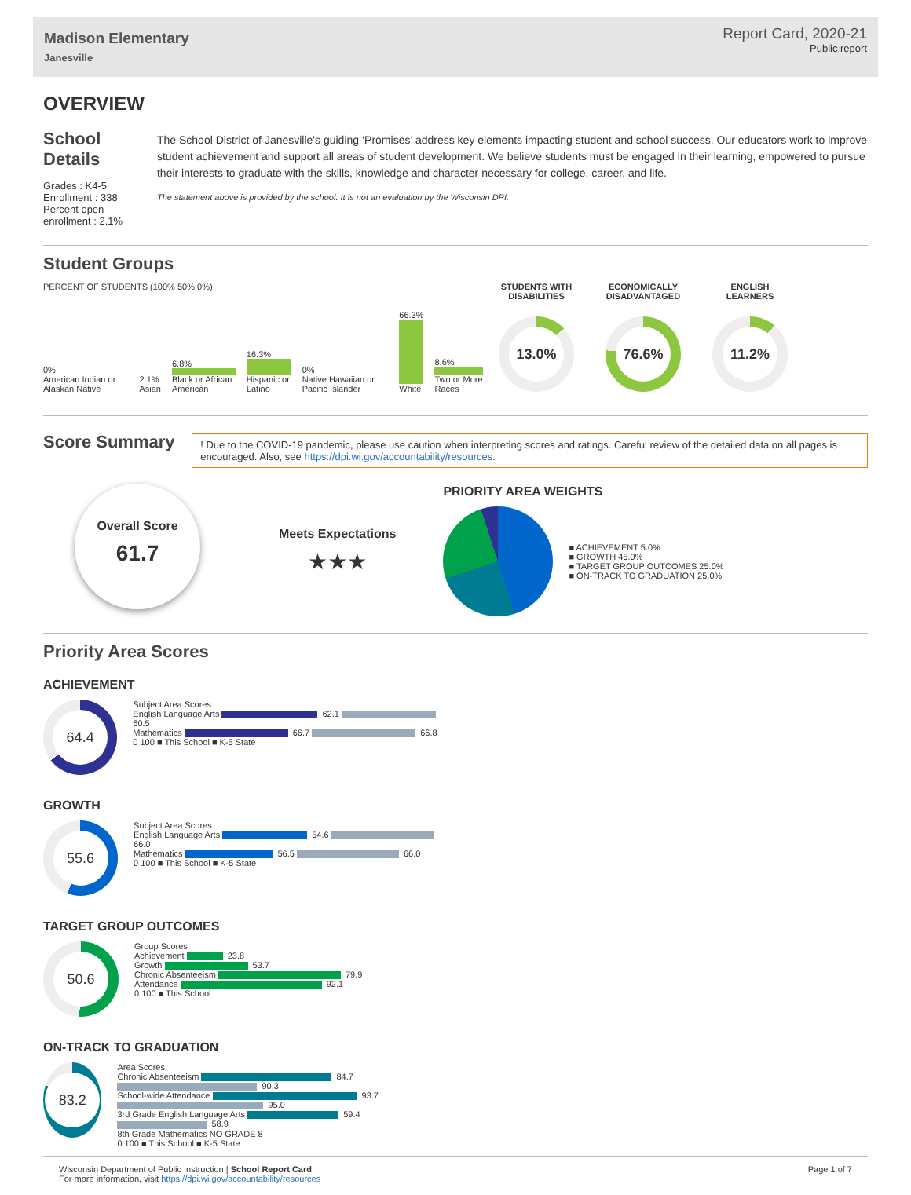Madison Elementary
Janesville
Report Card, 2020-21
Public report
OVERVIEW
School Details
Grades : K4-5
Enrollment : 338
Percent open enrollment : 2.1%
The School District of Janesville's guiding ‘Promises’ address key elements impacting student and school success. Our educators work to improve student achievement and support all areas of student development. We believe students must be engaged in their learning, empowered to pursue their interests to graduate with the skills, knowledge and character necessary for college, career, and life.
The statement above is provided by the school. It is not an evaluation by the Wisconsin DPI.
Student Groups
PERCENT OF STUDENTS (100% 50% 0%)
0%
American Indian or Alaskan Native
2.1%
Asian
6.8%
Black or African American
16.3%
Hispanic or Latino
0%
Native Hawaiian or Pacific Islander
66.3%
White
8.6%
Two or More Races
STUDENTS WITH
DISABILITIES
13.0%
ECONOMICALLY
DISADVANTAGED
76.6%
ENGLISH
LEARNERS
11.2%
Score Summary
! Due to the COVID-19 pandemic, please use caution when interpreting scores and ratings. Careful review of the detailed data on all pages is encouraged. Also, see https://dpi.wi.gov/accountability/resources.
Overall Score
61.7
Meets Expectations
★★★
PRIORITY AREA WEIGHTS
■ ACHIEVEMENT 5.0%
■ GROWTH 45.0%
■ TARGET GROUP OUTCOMES 25.0%
■ ON-TRACK TO GRADUATION 25.0%
Priority Area Scores
ACHIEVEMENT
64.4
Subject Area Scores
English Language Arts 62.1 60.5
Mathematics 66.7 66.8
0 100 ■ This School ■ K-5 State
GROWTH
55.6
Subject Area Scores
English Language Arts 54.6 66.0
Mathematics 56.5 66.0
0 100 ■ This School ■ K-5 State
TARGET GROUP OUTCOMES
50.6
Group Scores
Achievement 23.8
Growth 53.7
Chronic Absenteeism 79.9
Attendance 92.1
0 100 ■ This School
ON-TRACK TO GRADUATION
83.2
Area Scores
Chronic Absenteeism 84.7 90.3
School-wide Attendance 93.7 95.0
3rd Grade English Language Arts 59.4 58.9
8th Grade Mathematics NO GRADE 8
0 100 ■ This School ■ K-5 State
Wisconsin Department of Public Instruction | School Report Card
For more information, visit https://dpi.wi.gov/accountability/resources
Page 1 of 7